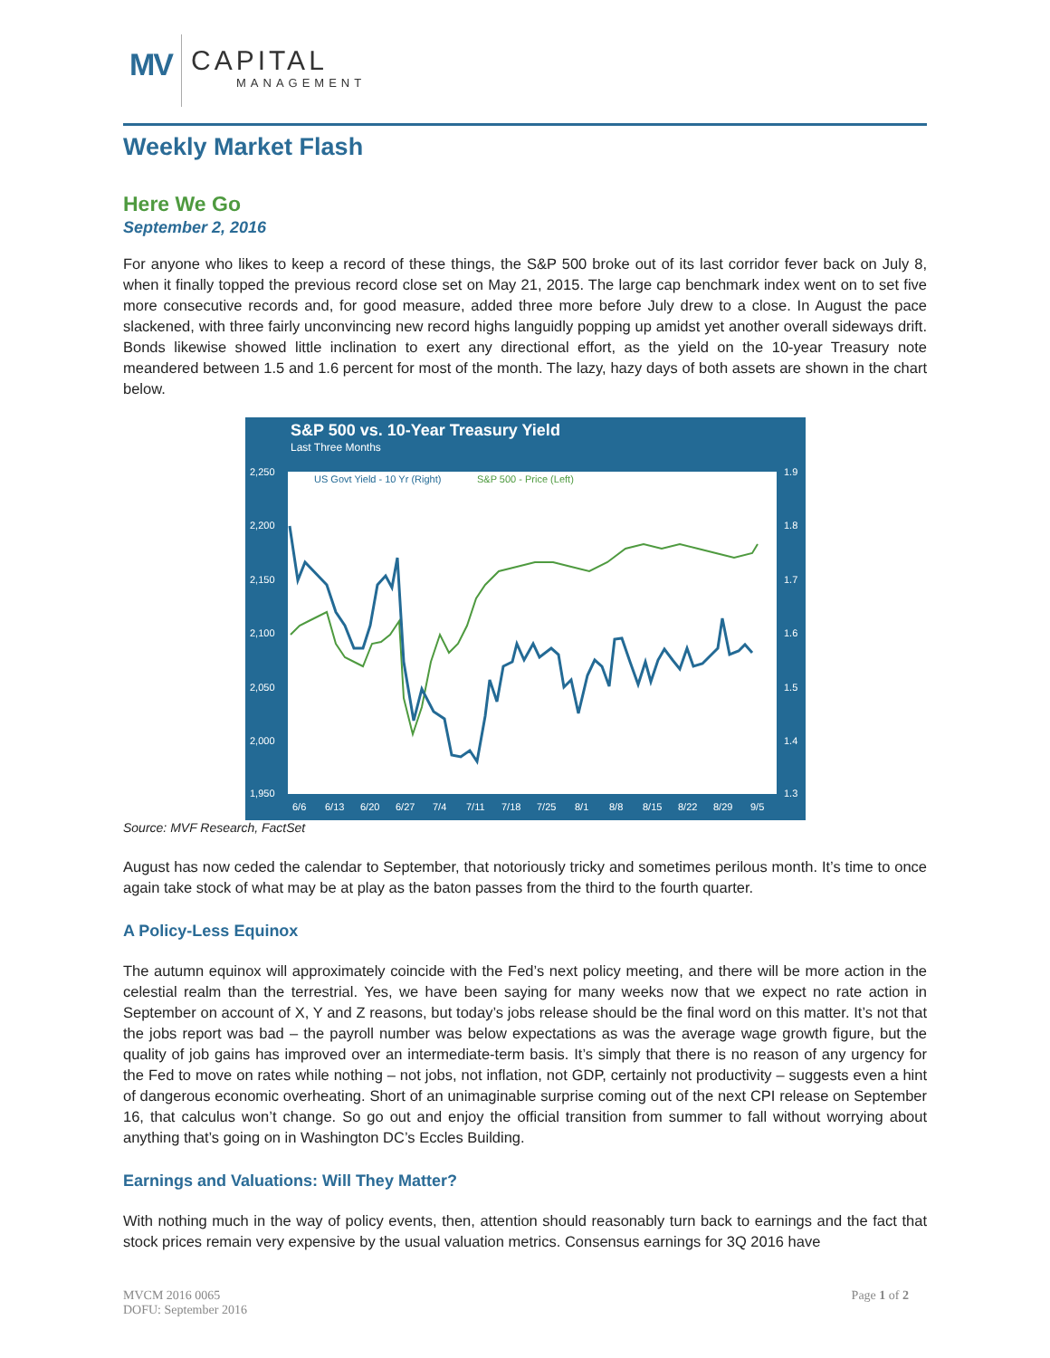MV CAPITAL
MANAGEMENT
Weekly Market Flash
Here We Go
September 2, 2016
For anyone who likes to keep a record of these things, the S&P 500 broke out of its last corridor fever back on July 8, when it finally topped the previous record close set on May 21, 2015. The large cap benchmark index went on to set five more consecutive records and, for good measure, added three more before July drew to a close. In August the pace slackened, with three fairly unconvincing new record highs languidly popping up amidst yet another overall sideways drift. Bonds likewise showed little inclination to exert any directional effort, as the yield on the 10-year Treasury note meandered between 1.5 and 1.6 percent for most of the month. The lazy, hazy days of both assets are shown in the chart below.
S&P 500 vs. 10-Year Treasury Yield
Last Three Months
US Govt Yield - 10 Yr (Right)
S&P 500 - Price (Left)
2,250
2,200
2,150
2,100
2,050
2,000
1,950
1.9
1.8
1.7
1.6
1.5
1.4
1.3
6/6
6/13
6/20
6/27
7/4
7/11
7/18
7/25
8/1
8/8
8/15
8/22
8/29
9/5
Source: MVF Research, FactSet
August has now ceded the calendar to September, that notoriously tricky and sometimes perilous month. It’s time to once again take stock of what may be at play as the baton passes from the third to the fourth quarter.
A Policy-Less Equinox
The autumn equinox will approximately coincide with the Fed’s next policy meeting, and there will be more action in the celestial realm than the terrestrial. Yes, we have been saying for many weeks now that we expect no rate action in September on account of X, Y and Z reasons, but today’s jobs release should be the final word on this matter. It’s not that the jobs report was bad – the payroll number was below expectations as was the average wage growth figure, but the quality of job gains has improved over an intermediate-term basis. It’s simply that there is no reason of any urgency for the Fed to move on rates while nothing – not jobs, not inflation, not GDP, certainly not productivity – suggests even a hint of dangerous economic overheating. Short of an unimaginable surprise coming out of the next CPI release on September 16, that calculus won’t change. So go out and enjoy the official transition from summer to fall without worrying about anything that’s going on in Washington DC’s Eccles Building.
Earnings and Valuations: Will They Matter?
With nothing much in the way of policy events, then, attention should reasonably turn back to earnings and the fact that stock prices remain very expensive by the usual valuation metrics. Consensus earnings for 3Q 2016 have
MVCM 2016 0065
DOFU: September 2016
Page 1 of 2